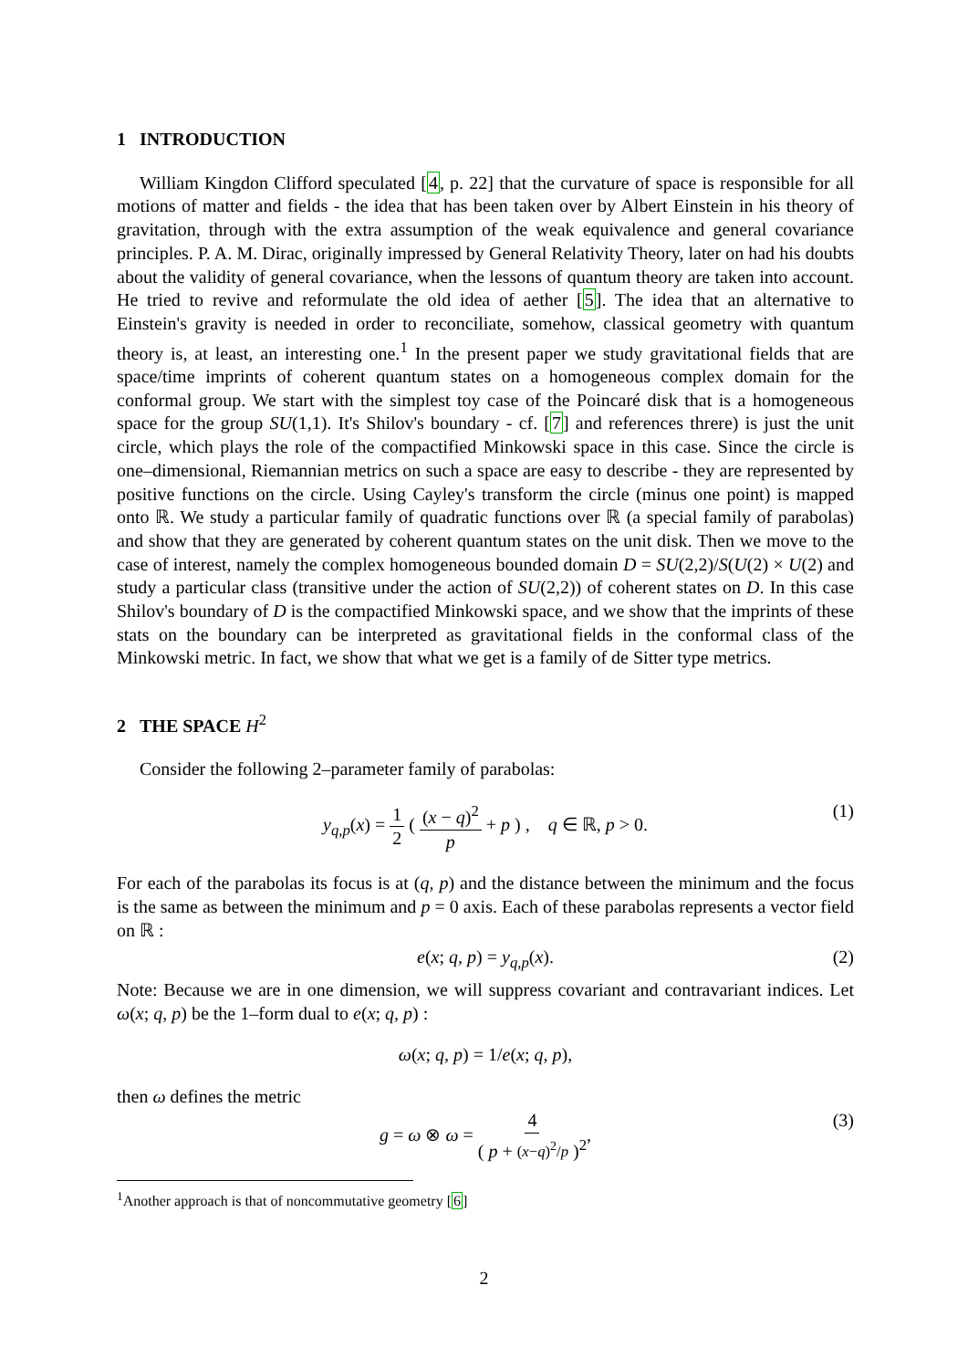1 INTRODUCTION
William Kingdon Clifford speculated [4, p. 22] that the curvature of space is responsible for all motions of matter and fields - the idea that has been taken over by Albert Einstein in his theory of gravitation, through with the extra assumption of the weak equivalence and general covariance principles. P. A. M. Dirac, originally impressed by General Relativity Theory, later on had his doubts about the validity of general covariance, when the lessons of quantum theory are taken into account. He tried to revive and reformulate the old idea of aether [5]. The idea that an alternative to Einstein's gravity is needed in order to reconciliate, somehow, classical geometry with quantum theory is, at least, an interesting one.<sup>1</sup> In the present paper we study gravitational fields that are space/time imprints of coherent quantum states on a homogeneous complex domain for the conformal group. We start with the simplest toy case of the Poincaré disk that is a homogeneous space for the group SU(1,1). It's Shilov's boundary - cf. [7] and references threre) is just the unit circle, which plays the role of the compactified Minkowski space in this case. Since the circle is one–dimensional, Riemannian metrics on such a space are easy to describe - they are represented by positive functions on the circle. Using Cayley's transform the circle (minus one point) is mapped onto ℝ. We study a particular family of quadratic functions over ℝ (a special family of parabolas) and show that they are generated by coherent quantum states on the unit disk. Then we move to the case of interest, namely the complex homogeneous bounded domain D = SU(2,2)/S(U(2) × U(2) and study a particular class (transitive under the action of SU(2,2)) of coherent states on D. In this case Shilov's boundary of D is the compactified Minkowski space, and we show that the imprints of these stats on the boundary can be interpreted as gravitational fields in the conformal class of the Minkowski metric. In fact, we show that what we get is a family of de Sitter type metrics.
2 THE SPACE H<sup>2</sup>
Consider the following 2–parameter family of parabolas:
y<sub>q,p</sub>(x) = 1 2 ( (x − q)<sup>2</sup> p + p ) , q ∈ ℝ, p > 0. (1)
For each of the parabolas its focus is at (q, p) and the distance between the minimum and the focus is the same as between the minimum and p = 0 axis. Each of these parabolas represents a vector field on ℝ :
e(x; q, p) = y<sub>q,p</sub>(x). (2)
Note: Because we are in one dimension, we will suppress covariant and contravariant indices. Let ω(x; q, p) be the 1–form dual to e(x; q, p) :
ω(x; q, p) = 1/e(x; q, p),
then ω defines the metric
g = ω ⊗ ω = 4 ( p + (x−q)<sup>2</sup>/p )<sup>2</sup>, (3)
<sup>1</sup> Another approach is that of noncommutative geometry [6]
2